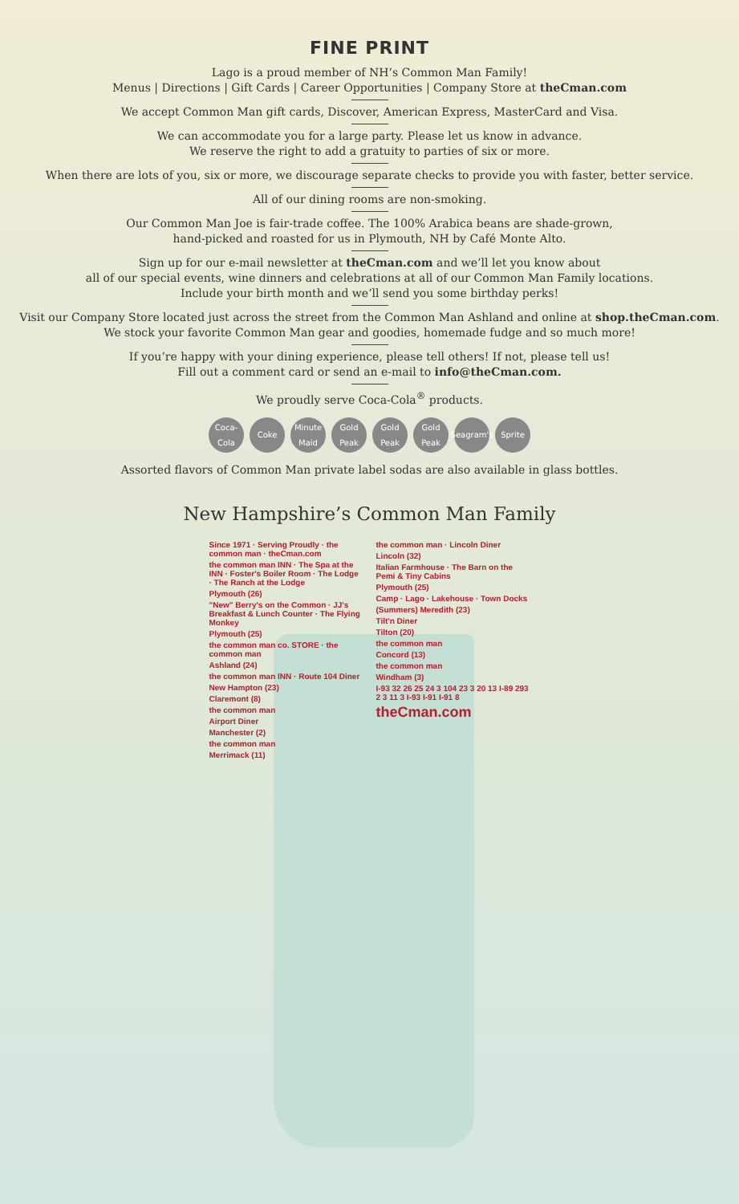FINE PRINT
Lago is a proud member of NH’s Common Man Family!
Menus | Directions | Gift Cards | Career Opportunities | Company Store at theCman.com
We accept Common Man gift cards, Discover, American Express, MasterCard and Visa.
We can accommodate you for a large party. Please let us know in advance.
We reserve the right to add a gratuity to parties of six or more.
When there are lots of you, six or more, we discourage separate checks to provide you with faster, better service.
All of our dining rooms are non-smoking.
Our Common Man Joe is fair-trade coffee. The 100% Arabica beans are shade-grown,
hand-picked and roasted for us in Plymouth, NH by Café Monte Alto.
Sign up for our e-mail newsletter at theCman.com and we’ll let you know about
all of our special events, wine dinners and celebrations at all of our Common Man Family locations.
Include your birth month and we’ll send you some birthday perks!
Visit our Company Store located just across the street from the Common Man Ashland and online at shop.theCman.com.
We stock your favorite Common Man gear and goodies, homemade fudge and so much more!
If you’re happy with your dining experience, please tell others! If not, please tell us!
Fill out a comment card or send an e-mail to info@theCman.com.
We proudly serve Coca-Cola<sup>®</sup> products.
Coca-Cola Coke Minute Maid Gold Peak Gold Peak Gold Peak Seagram's Sprite
Assorted flavors of Common Man private label sodas are also available in glass bottles.
New Hampshire’s Common Man Family
Since 1971 · Serving Proudly · the common man · theCman.com
the common man INN · The Spa at the INN · Foster's Boiler Room · The Lodge · The Ranch at the Lodge
Plymouth (26)
"New" Berry's on the Common · JJ's Breakfast & Lunch Counter · The Flying Monkey
Plymouth (25)
the common man co. STORE · the common man
Ashland (24)
the common man INN · Route 104 Diner
New Hampton (23)
Claremont (8)
the common man
Airport Diner
Manchester (2)
the common man
Merrimack (11)
the common man · Lincoln Diner
Lincoln (32)
Italian Farmhouse · The Barn on the Pemi & Tiny Cabins
Plymouth (25)
Camp · Lago · Lakehouse · Town Docks
(Summers) Meredith (23)
Tilt'n Diner
Tilton (20)
the common man
Concord (13)
the common man
Windham (3)
I-93 32 26 25 24 3 104 23 3 20 13 I-89 293 2 3 11 3 I-93 I-91 I-91 8
theCman.com